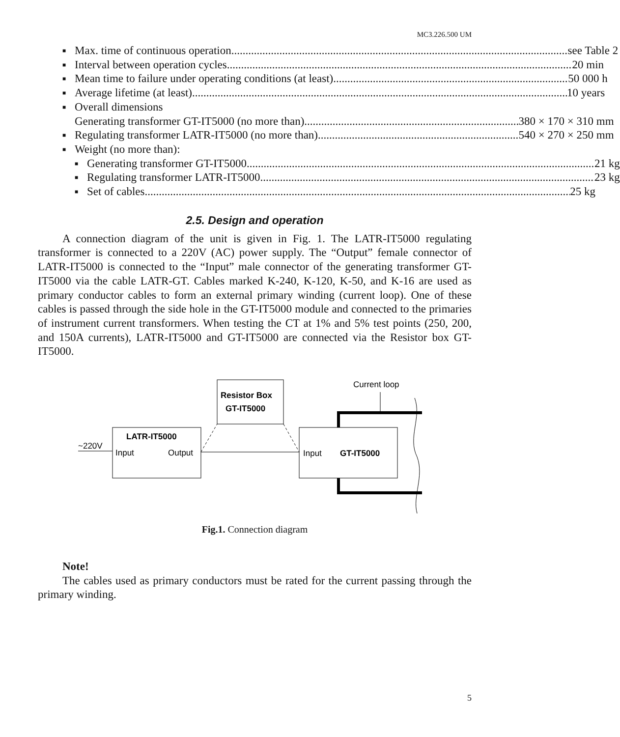MC3.226.500 UM
■ Max. time of continuous operation see Table 2
■ Interval between operation cycles 20 min
■ Mean time to failure under operating conditions (at least) 50 000 h
■ Average lifetime (at least) 10 years
■ Overall dimensions
Generating transformer GT-IT5000 (no more than) 380 × 170 × 310 mm
■ Regulating transformer LATR-IT5000 (no more than) 540 × 270 × 250 mm
■ Weight (no more than):
■ Generating transformer GT-IT5000 21 kg
■ Regulating transformer LATR-IT5000 23 kg
■ Set of cables 25 kg
2.5. Design and operation
A connection diagram of the unit is given in Fig. 1. The LATR-IT5000 regulating transformer is connected to a 220V (AC) power supply. The “Output” female connector of LATR-IT5000 is connected to the “Input” male connector of the generating transformer GT-IT5000 via the cable LATR-GT. Cables marked K-240, K-120, K-50, and K-16 are used as primary conductor cables to form an external primary winding (current loop). One of these cables is passed through the side hole in the GT-IT5000 module and connected to the primaries of instrument current transformers. When testing the CT at 1% and 5% test points (250, 200, and 150A currents), LATR-IT5000 and GT-IT5000 are connected via the Resistor box GT-IT5000.
~220V
LATR-IT5000
Input
Output
Resistor Box
GT-IT5000
Input
GT-IT5000
Current loop
Fig.1. Connection diagram
Note!
The cables used as primary conductors must be rated for the current passing through the primary winding.
5